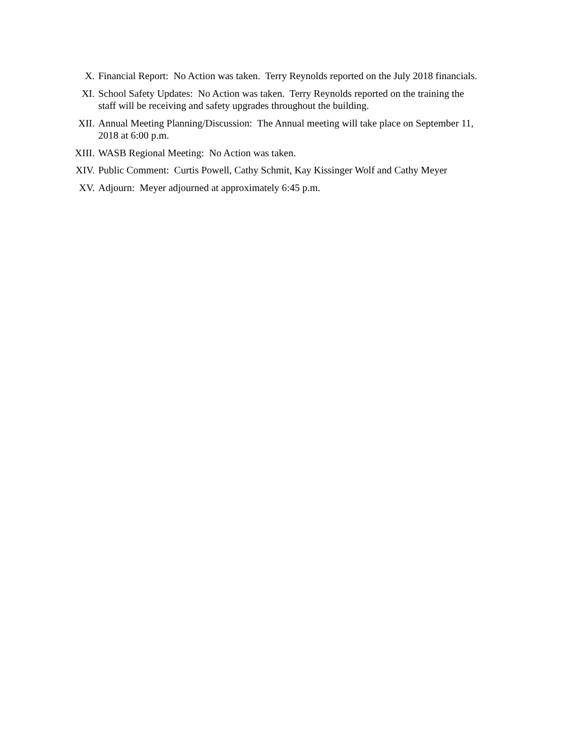X. Financial Report: No Action was taken. Terry Reynolds reported on the July 2018 financials.
XI. School Safety Updates: No Action was taken. Terry Reynolds reported on the training the staff will be receiving and safety upgrades throughout the building.
XII. Annual Meeting Planning/Discussion: The Annual meeting will take place on September 11, 2018 at 6:00 p.m.
XIII. WASB Regional Meeting: No Action was taken.
XIV. Public Comment: Curtis Powell, Cathy Schmit, Kay Kissinger Wolf and Cathy Meyer
XV. Adjourn: Meyer adjourned at approximately 6:45 p.m.